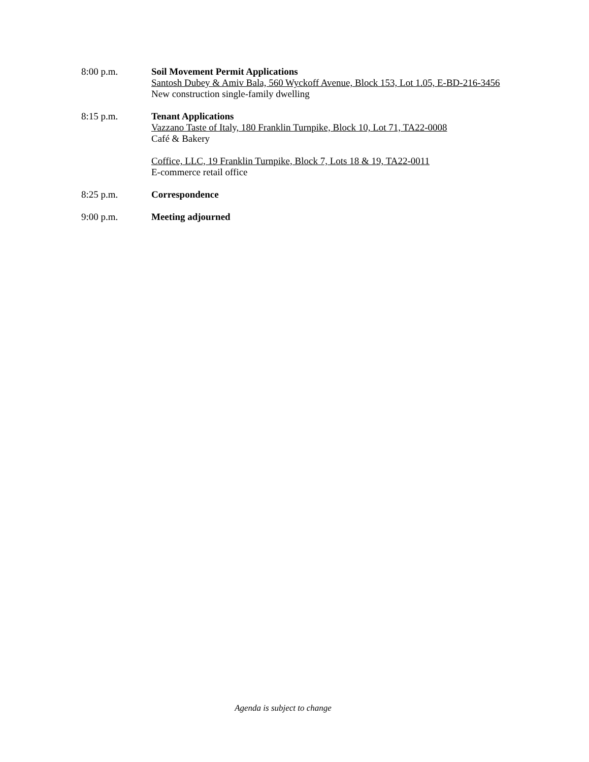8:00 p.m. Soil Movement Permit Applications
Santosh Dubey & Amiv Bala, 560 Wyckoff Avenue, Block 153, Lot 1.05, E-BD-216-3456
New construction single-family dwelling
8:15 p.m. Tenant Applications
Vazzano Taste of Italy, 180 Franklin Turnpike, Block 10, Lot 71, TA22-0008
Café & Bakery
Coffice, LLC, 19 Franklin Turnpike, Block 7, Lots 18 & 19, TA22-0011
E-commerce retail office
8:25 p.m. Correspondence
9:00 p.m. Meeting adjourned
Agenda is subject to change